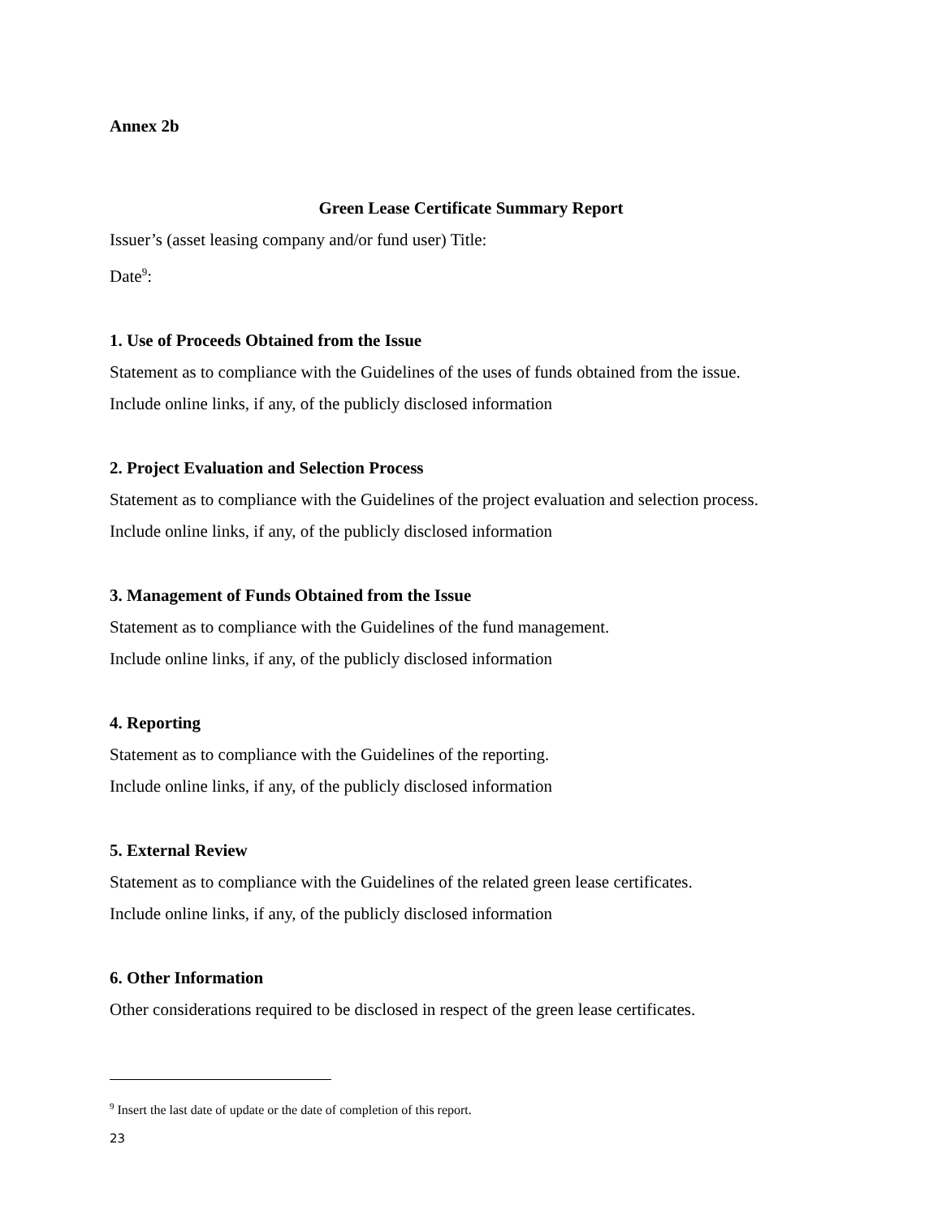Annex 2b
Green Lease Certificate Summary Report
Issuer’s (asset leasing company and/or fund user) Title:
Date<sup>9</sup>:
1. Use of Proceeds Obtained from the Issue
Statement as to compliance with the Guidelines of the uses of funds obtained from the issue.
Include online links, if any, of the publicly disclosed information
2. Project Evaluation and Selection Process
Statement as to compliance with the Guidelines of the project evaluation and selection process.
Include online links, if any, of the publicly disclosed information
3. Management of Funds Obtained from the Issue
Statement as to compliance with the Guidelines of the fund management.
Include online links, if any, of the publicly disclosed information
4. Reporting
Statement as to compliance with the Guidelines of the reporting.
Include online links, if any, of the publicly disclosed information
5. External Review
Statement as to compliance with the Guidelines of the related green lease certificates.
Include online links, if any, of the publicly disclosed information
6. Other Information
Other considerations required to be disclosed in respect of the green lease certificates.
<sup>9</sup> Insert the last date of update or the date of completion of this report.
23